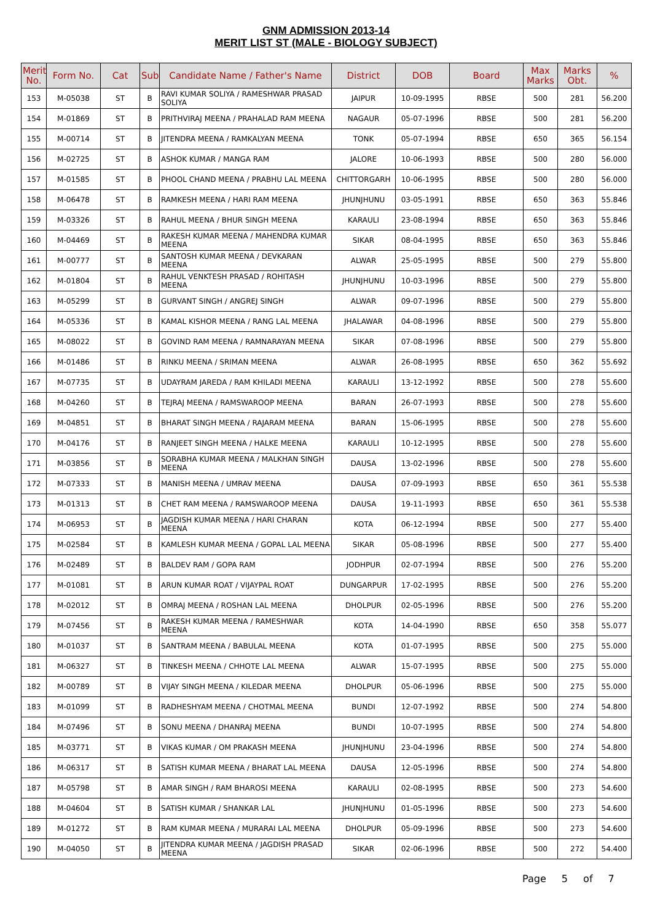GNM ADMISSION 2013-14
MERIT LIST ST (MALE - BIOLOGY SUBJECT)
| Merit No. | Form No. | Cat | Sub | Candidate Name / Father's Name | District | DOB | Board | Max Marks | Marks Obt. | % |
| --- | --- | --- | --- | --- | --- | --- | --- | --- | --- | --- |
| 153 | M-05038 | ST | B | RAVI KUMAR SOLIYA / RAMESHWAR PRASAD SOLIYA | JAIPUR | 10-09-1995 | RBSE | 500 | 281 | 56.200 |
| 154 | M-01869 | ST | B | PRITHVIRAJ MEENA / PRAHALAD RAM MEENA | NAGAUR | 05-07-1996 | RBSE | 500 | 281 | 56.200 |
| 155 | M-00714 | ST | B | JITENDRA MEENA / RAMKALYAN MEENA | TONK | 05-07-1994 | RBSE | 650 | 365 | 56.154 |
| 156 | M-02725 | ST | B | ASHOK KUMAR / MANGA RAM | JALORE | 10-06-1993 | RBSE | 500 | 280 | 56.000 |
| 157 | M-01585 | ST | B | PHOOL CHAND MEENA / PRABHU LAL MEENA | CHITTORGARH | 10-06-1995 | RBSE | 500 | 280 | 56.000 |
| 158 | M-06478 | ST | B | RAMKESH MEENA / HARI RAM MEENA | JHUNJHUNU | 03-05-1991 | RBSE | 650 | 363 | 55.846 |
| 159 | M-03326 | ST | B | RAHUL MEENA / BHUR SINGH MEENA | KARAULI | 23-08-1994 | RBSE | 650 | 363 | 55.846 |
| 160 | M-04469 | ST | B | RAKESH KUMAR MEENA / MAHENDRA KUMAR MEENA | SIKAR | 08-04-1995 | RBSE | 650 | 363 | 55.846 |
| 161 | M-00777 | ST | B | SANTOSH KUMAR MEENA / DEVKARAN MEENA | ALWAR | 25-05-1995 | RBSE | 500 | 279 | 55.800 |
| 162 | M-01804 | ST | B | RAHUL VENKTESH PRASAD / ROHITASH MEENA | JHUNJHUNU | 10-03-1996 | RBSE | 500 | 279 | 55.800 |
| 163 | M-05299 | ST | B | GURVANT SINGH / ANGREJ SINGH | ALWAR | 09-07-1996 | RBSE | 500 | 279 | 55.800 |
| 164 | M-05336 | ST | B | KAMAL KISHOR MEENA / RANG LAL MEENA | JHALAWAR | 04-08-1996 | RBSE | 500 | 279 | 55.800 |
| 165 | M-08022 | ST | B | GOVIND RAM MEENA / RAMNARAYAN MEENA | SIKAR | 07-08-1996 | RBSE | 500 | 279 | 55.800 |
| 166 | M-01486 | ST | B | RINKU MEENA / SRIMAN MEENA | ALWAR | 26-08-1995 | RBSE | 650 | 362 | 55.692 |
| 167 | M-07735 | ST | B | UDAYRAM JAREDA / RAM KHILADI MEENA | KARAULI | 13-12-1992 | RBSE | 500 | 278 | 55.600 |
| 168 | M-04260 | ST | B | TEJRAJ MEENA / RAMSWAROOP MEENA | BARAN | 26-07-1993 | RBSE | 500 | 278 | 55.600 |
| 169 | M-04851 | ST | B | BHARAT SINGH MEENA / RAJARAM MEENA | BARAN | 15-06-1995 | RBSE | 500 | 278 | 55.600 |
| 170 | M-04176 | ST | B | RANJEET SINGH MEENA / HALKE MEENA | KARAULI | 10-12-1995 | RBSE | 500 | 278 | 55.600 |
| 171 | M-03856 | ST | B | SORABHA KUMAR MEENA / MALKHAN SINGH MEENA | DAUSA | 13-02-1996 | RBSE | 500 | 278 | 55.600 |
| 172 | M-07333 | ST | B | MANISH MEENA / UMRAV MEENA | DAUSA | 07-09-1993 | RBSE | 650 | 361 | 55.538 |
| 173 | M-01313 | ST | B | CHET RAM MEENA / RAMSWAROOP MEENA | DAUSA | 19-11-1993 | RBSE | 650 | 361 | 55.538 |
| 174 | M-06953 | ST | B | JAGDISH KUMAR MEENA / HARI CHARAN MEENA | KOTA | 06-12-1994 | RBSE | 500 | 277 | 55.400 |
| 175 | M-02584 | ST | B | KAMLESH KUMAR MEENA / GOPAL LAL MEENA | SIKAR | 05-08-1996 | RBSE | 500 | 277 | 55.400 |
| 176 | M-02489 | ST | B | BALDEV RAM / GOPA RAM | JODHPUR | 02-07-1994 | RBSE | 500 | 276 | 55.200 |
| 177 | M-01081 | ST | B | ARUN KUMAR ROAT / VIJAYPAL ROAT | DUNGARPUR | 17-02-1995 | RBSE | 500 | 276 | 55.200 |
| 178 | M-02012 | ST | B | OMRAJ MEENA / ROSHAN LAL MEENA | DHOLPUR | 02-05-1996 | RBSE | 500 | 276 | 55.200 |
| 179 | M-07456 | ST | B | RAKESH KUMAR MEENA / RAMESHWAR MEENA | KOTA | 14-04-1990 | RBSE | 650 | 358 | 55.077 |
| 180 | M-01037 | ST | B | SANTRAM MEENA / BABULAL MEENA | KOTA | 01-07-1995 | RBSE | 500 | 275 | 55.000 |
| 181 | M-06327 | ST | B | TINKESH MEENA / CHHOTE LAL MEENA | ALWAR | 15-07-1995 | RBSE | 500 | 275 | 55.000 |
| 182 | M-00789 | ST | B | VIJAY SINGH MEENA / KILEDAR MEENA | DHOLPUR | 05-06-1996 | RBSE | 500 | 275 | 55.000 |
| 183 | M-01099 | ST | B | RADHESHYAM MEENA / CHOTMAL MEENA | BUNDI | 12-07-1992 | RBSE | 500 | 274 | 54.800 |
| 184 | M-07496 | ST | B | SONU MEENA / DHANRAJ MEENA | BUNDI | 10-07-1995 | RBSE | 500 | 274 | 54.800 |
| 185 | M-03771 | ST | B | VIKAS KUMAR / OM PRAKASH MEENA | JHUNJHUNU | 23-04-1996 | RBSE | 500 | 274 | 54.800 |
| 186 | M-06317 | ST | B | SATISH KUMAR MEENA / BHARAT LAL MEENA | DAUSA | 12-05-1996 | RBSE | 500 | 274 | 54.800 |
| 187 | M-05798 | ST | B | AMAR SINGH / RAM BHAROSI MEENA | KARAULI | 02-08-1995 | RBSE | 500 | 273 | 54.600 |
| 188 | M-04604 | ST | B | SATISH KUMAR / SHANKAR LAL | JHUNJHUNU | 01-05-1996 | RBSE | 500 | 273 | 54.600 |
| 189 | M-01272 | ST | B | RAM KUMAR MEENA / MURARAI LAL MEENA | DHOLPUR | 05-09-1996 | RBSE | 500 | 273 | 54.600 |
| 190 | M-04050 | ST | B | JITENDRA KUMAR MEENA / JAGDISH PRASAD MEENA | SIKAR | 02-06-1996 | RBSE | 500 | 272 | 54.400 |
Page 5 of 7